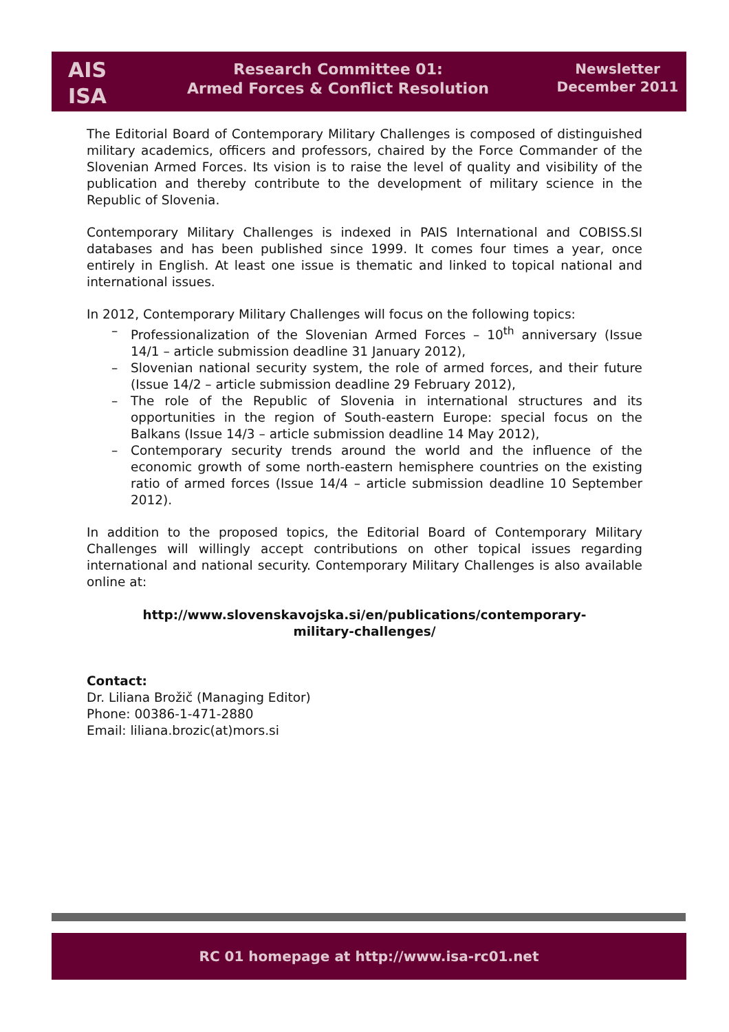AIS
ISA
Research Committee 01:
Armed Forces & Conflict Resolution
Newsletter
December 2011
The Editorial Board of Contemporary Military Challenges is composed of distinguished military academics, officers and professors, chaired by the Force Commander of the Slovenian Armed Forces. Its vision is to raise the level of quality and visibility of the publication and thereby contribute to the development of military science in the Republic of Slovenia.
Contemporary Military Challenges is indexed in PAIS International and COBISS.SI databases and has been published since 1999. It comes four times a year, once entirely in English. At least one issue is thematic and linked to topical national and international issues.
In 2012, Contemporary Military Challenges will focus on the following topics:
– Professionalization of the Slovenian Armed Forces – 10<sup>th</sup> anniversary (Issue 14/1 – article submission deadline 31 January 2012),
– Slovenian national security system, the role of armed forces, and their future (Issue 14/2 – article submission deadline 29 February 2012),
– The role of the Republic of Slovenia in international structures and its opportunities in the region of South-eastern Europe: special focus on the Balkans (Issue 14/3 – article submission deadline 14 May 2012),
– Contemporary security trends around the world and the influence of the economic growth of some north-eastern hemisphere countries on the existing ratio of armed forces (Issue 14/4 – article submission deadline 10 September 2012).
In addition to the proposed topics, the Editorial Board of Contemporary Military Challenges will willingly accept contributions on other topical issues regarding international and national security. Contemporary Military Challenges is also available online at:
http://www.slovenskavojska.si/en/publications/contemporary-
military-challenges/
Contact:
Dr. Liliana Brožič (Managing Editor)
Phone: 00386-1-471-2880
Email: liliana.brozic(at)mors.si
RC 01 homepage at http://www.isa-rc01.net